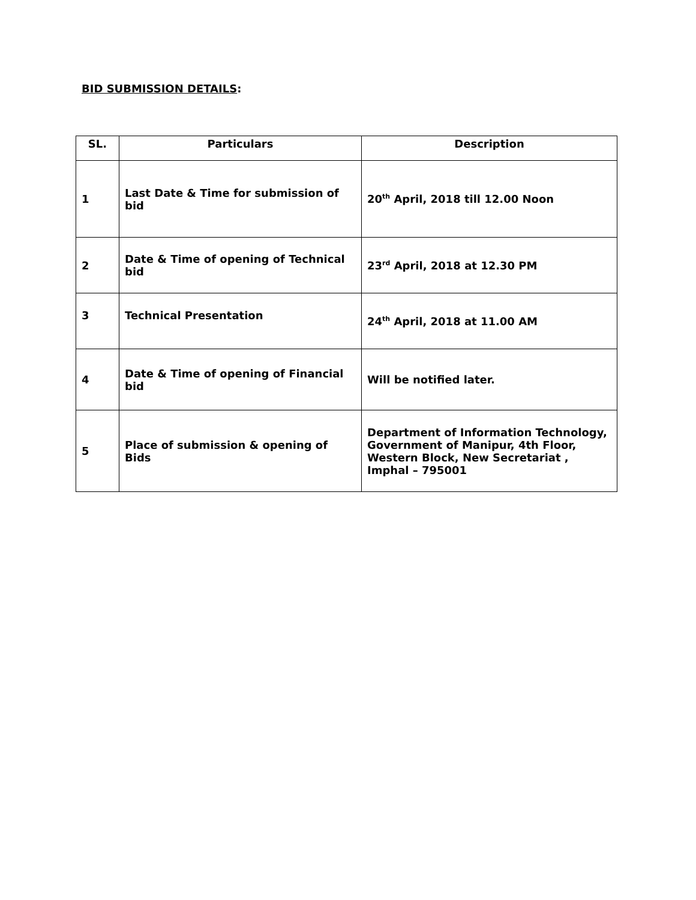BID SUBMISSION DETAILS:
| SL. | Particulars | Description |
| --- | --- | --- |
| 1 | Last Date & Time for submission of bid | 20<sup>th</sup> April, 2018 till 12.00 Noon |
| 2 | Date & Time of opening of Technical bid | 23<sup>rd</sup> April, 2018 at 12.30 PM |
| 3 | Technical Presentation | 24<sup>th</sup> April, 2018 at 11.00 AM |
| 4 | Date & Time of opening of Financial bid | Will be notified later. |
| 5 | Place of submission & opening of Bids | Department of Information Technology, Government of Manipur, 4th Floor, Western Block, New Secretariat , Imphal – 795001 |